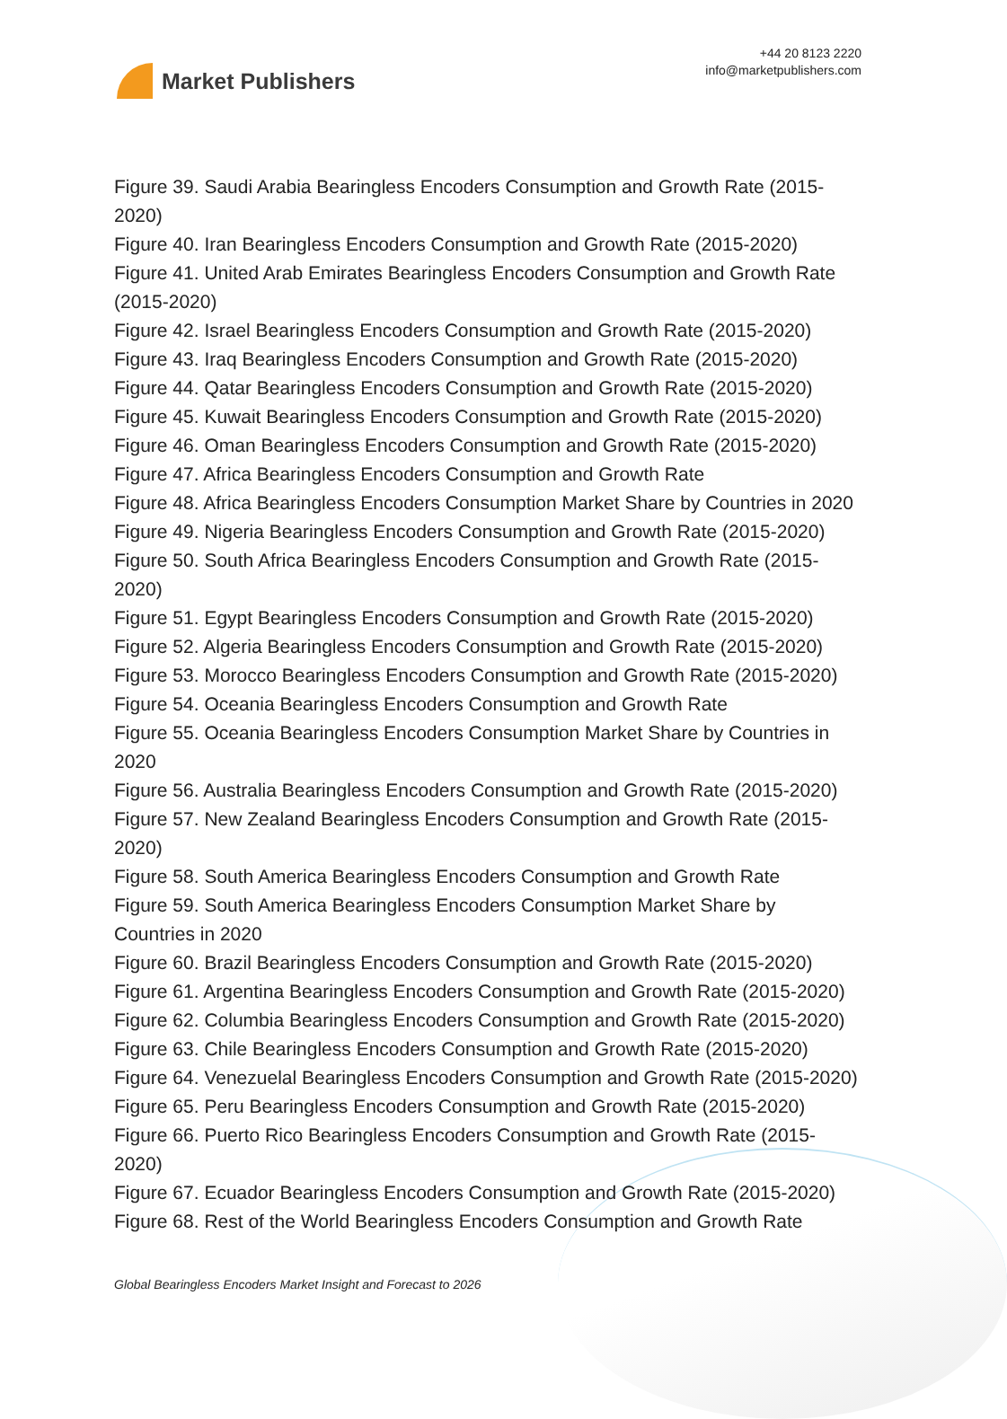Market Publishers
+44 20 8123 2220
info@marketpublishers.com
Figure 39. Saudi Arabia Bearingless Encoders Consumption and Growth Rate (2015-2020)
Figure 40. Iran Bearingless Encoders Consumption and Growth Rate (2015-2020)
Figure 41. United Arab Emirates Bearingless Encoders Consumption and Growth Rate (2015-2020)
Figure 42. Israel Bearingless Encoders Consumption and Growth Rate (2015-2020)
Figure 43. Iraq Bearingless Encoders Consumption and Growth Rate (2015-2020)
Figure 44. Qatar Bearingless Encoders Consumption and Growth Rate (2015-2020)
Figure 45. Kuwait Bearingless Encoders Consumption and Growth Rate (2015-2020)
Figure 46. Oman Bearingless Encoders Consumption and Growth Rate (2015-2020)
Figure 47. Africa Bearingless Encoders Consumption and Growth Rate
Figure 48. Africa Bearingless Encoders Consumption Market Share by Countries in 2020
Figure 49. Nigeria Bearingless Encoders Consumption and Growth Rate (2015-2020)
Figure 50. South Africa Bearingless Encoders Consumption and Growth Rate (2015-2020)
Figure 51. Egypt Bearingless Encoders Consumption and Growth Rate (2015-2020)
Figure 52. Algeria Bearingless Encoders Consumption and Growth Rate (2015-2020)
Figure 53. Morocco Bearingless Encoders Consumption and Growth Rate (2015-2020)
Figure 54. Oceania Bearingless Encoders Consumption and Growth Rate
Figure 55. Oceania Bearingless Encoders Consumption Market Share by Countries in 2020
Figure 56. Australia Bearingless Encoders Consumption and Growth Rate (2015-2020)
Figure 57. New Zealand Bearingless Encoders Consumption and Growth Rate (2015-2020)
Figure 58. South America Bearingless Encoders Consumption and Growth Rate
Figure 59. South America Bearingless Encoders Consumption Market Share by Countries in 2020
Figure 60. Brazil Bearingless Encoders Consumption and Growth Rate (2015-2020)
Figure 61. Argentina Bearingless Encoders Consumption and Growth Rate (2015-2020)
Figure 62. Columbia Bearingless Encoders Consumption and Growth Rate (2015-2020)
Figure 63. Chile Bearingless Encoders Consumption and Growth Rate (2015-2020)
Figure 64. Venezuelal Bearingless Encoders Consumption and Growth Rate (2015-2020)
Figure 65. Peru Bearingless Encoders Consumption and Growth Rate (2015-2020)
Figure 66. Puerto Rico Bearingless Encoders Consumption and Growth Rate (2015-2020)
Figure 67. Ecuador Bearingless Encoders Consumption and Growth Rate (2015-2020)
Figure 68. Rest of the World Bearingless Encoders Consumption and Growth Rate
Global Bearingless Encoders Market Insight and Forecast to 2026